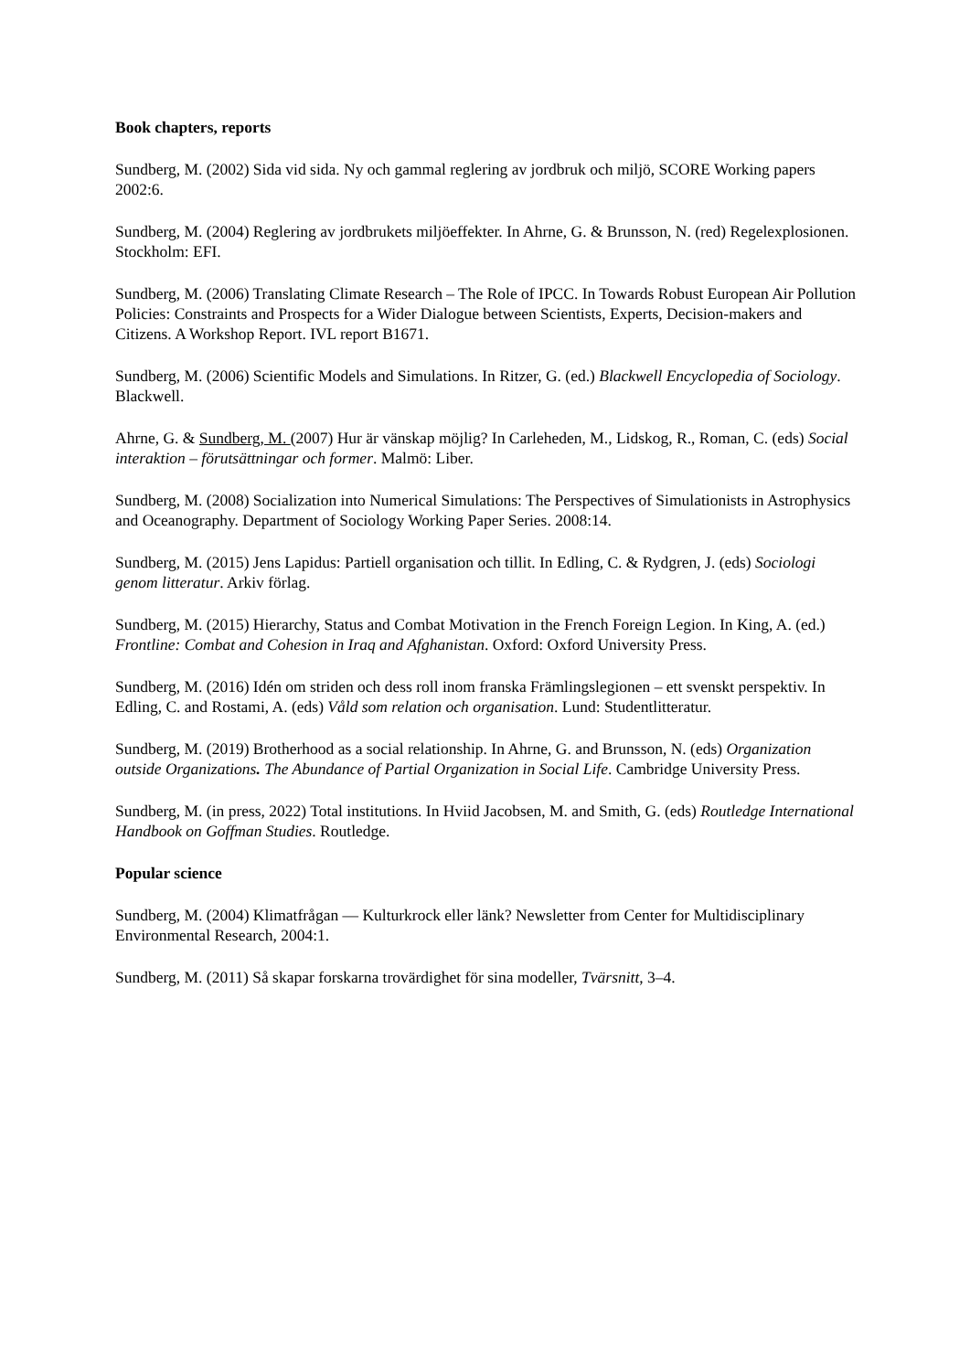Book chapters, reports
Sundberg, M. (2002) Sida vid sida. Ny och gammal reglering av jordbruk och miljö, SCORE Working papers 2002:6.
Sundberg, M. (2004) Reglering av jordbrukets miljöeffekter. In Ahrne, G. & Brunsson, N. (red) Regelexplosionen. Stockholm: EFI.
Sundberg, M. (2006) Translating Climate Research – The Role of IPCC. In Towards Robust European Air Pollution Policies: Constraints and Prospects for a Wider Dialogue between Scientists, Experts, Decision-makers and Citizens. A Workshop Report. IVL report B1671.
Sundberg, M. (2006) Scientific Models and Simulations. In Ritzer, G. (ed.) Blackwell Encyclopedia of Sociology. Blackwell.
Ahrne, G. & Sundberg, M. (2007) Hur är vänskap möjlig? In Carleheden, M., Lidskog, R., Roman, C. (eds) Social interaktion – förutsättningar och former. Malmö: Liber.
Sundberg, M. (2008) Socialization into Numerical Simulations: The Perspectives of Simulationists in Astrophysics and Oceanography. Department of Sociology Working Paper Series. 2008:14.
Sundberg, M. (2015) Jens Lapidus: Partiell organisation och tillit. In Edling, C. & Rydgren, J. (eds) Sociologi genom litteratur. Arkiv förlag.
Sundberg, M. (2015) Hierarchy, Status and Combat Motivation in the French Foreign Legion. In King, A. (ed.) Frontline: Combat and Cohesion in Iraq and Afghanistan. Oxford: Oxford University Press.
Sundberg, M. (2016) Idén om striden och dess roll inom franska Främlingslegionen – ett svenskt perspektiv. In Edling, C. and Rostami, A. (eds) Våld som relation och organisation. Lund: Studentlitteratur.
Sundberg, M. (2019) Brotherhood as a social relationship. In Ahrne, G. and Brunsson, N. (eds) Organization outside Organizations. The Abundance of Partial Organization in Social Life. Cambridge University Press.
Sundberg, M. (in press, 2022) Total institutions. In Hviid Jacobsen, M. and Smith, G. (eds) Routledge International Handbook on Goffman Studies. Routledge.
Popular science
Sundberg, M. (2004) Klimatfrågan — Kulturkrock eller länk? Newsletter from Center for Multidisciplinary Environmental Research, 2004:1.
Sundberg, M. (2011) Så skapar forskarna trovärdighet för sina modeller, Tvärsnitt, 3–4.